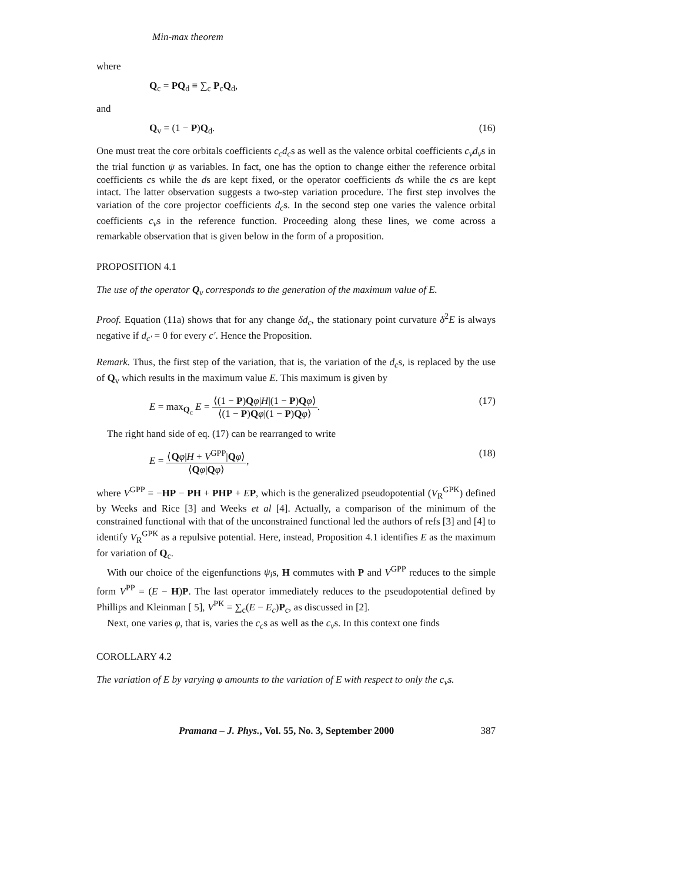Min-max theorem
where
Q<sub>c</sub> = PQ<sub>d</sub> ≡ ∑<sub>c</sub> P<sub>c</sub>Q<sub>d</sub>,
and
Q<sub>v</sub> = (1 − P)Q<sub>d</sub>. (16)
One must treat the core orbitals coefficients c<sub>c</sub>d<sub>c</sub>s as well as the valence orbital coefficients c<sub>v</sub>d<sub>v</sub>s in the trial function ψ as variables. In fact, one has the option to change either the reference orbital coefficients cs while the ds are kept fixed, or the operator coefficients ds while the cs are kept intact. The latter observation suggests a two-step variation procedure. The first step involves the variation of the core projector coefficients d<sub>c</sub>s. In the second step one varies the valence orbital coefficients c<sub>v</sub>s in the reference function. Proceeding along these lines, we come across a remarkable observation that is given below in the form of a proposition.
PROPOSITION 4.1
The use of the operator Q<sub>v</sub> corresponds to the generation of the maximum value of E.
Proof. Equation (11a) shows that for any change δd<sub>c</sub>, the stationary point curvature δ<sup>2</sup>E is always negative if d<sub>c′</sub> = 0 for every c′. Hence the Proposition.
Remark. Thus, the first step of the variation, that is, the variation of the d<sub>c</sub>s, is replaced by the use of Q<sub>v</sub> which results in the maximum value E. This maximum is given by
E = max<sub>Q<sub>c</sub></sub> E = ⟨(1 − P)Qφ|H|(1 − P)Qφ⟩ ⟨(1 − P)Qφ|(1 − P)Qφ⟩. (17)
The right hand side of eq. (17) can be rearranged to write
E = ⟨Qφ|H + V<sup>GPP</sup>|Qφ⟩ ⟨Qφ|Qφ⟩, (18)
where V<sup>GPP</sup> = −HP − PH + PHP + EP, which is the generalized pseudopotential (V<sub>R</sub><sup>GPK</sup>) defined by Weeks and Rice [3] and Weeks et al [4]. Actually, a comparison of the minimum of the constrained functional with that of the unconstrained functional led the authors of refs [3] and [4] to identify V<sub>R</sub><sup>GPK</sup> as a repulsive potential. Here, instead, Proposition 4.1 identifies E as the maximum for variation of Q<sub>c</sub>.
With our choice of the eigenfunctions ψ<sub>i</sub>s, H commutes with P and V<sup>GPP</sup> reduces to the simple form V<sup>PP</sup> = (E − H)P. The last operator immediately reduces to the pseudopotential defined by Phillips and Kleinman [ 5], V<sup>PK</sup> = ∑<sub>c</sub>(E − E<sub>c</sub>)P<sub>c</sub>, as discussed in [2].
Next, one varies φ, that is, varies the c<sub>c</sub>s as well as the c<sub>v</sub>s. In this context one finds
COROLLARY 4.2
The variation of E by varying φ amounts to the variation of E with respect to only the c<sub>v</sub>s.
Pramana – J. Phys., Vol. 55, No. 3, September 2000 387